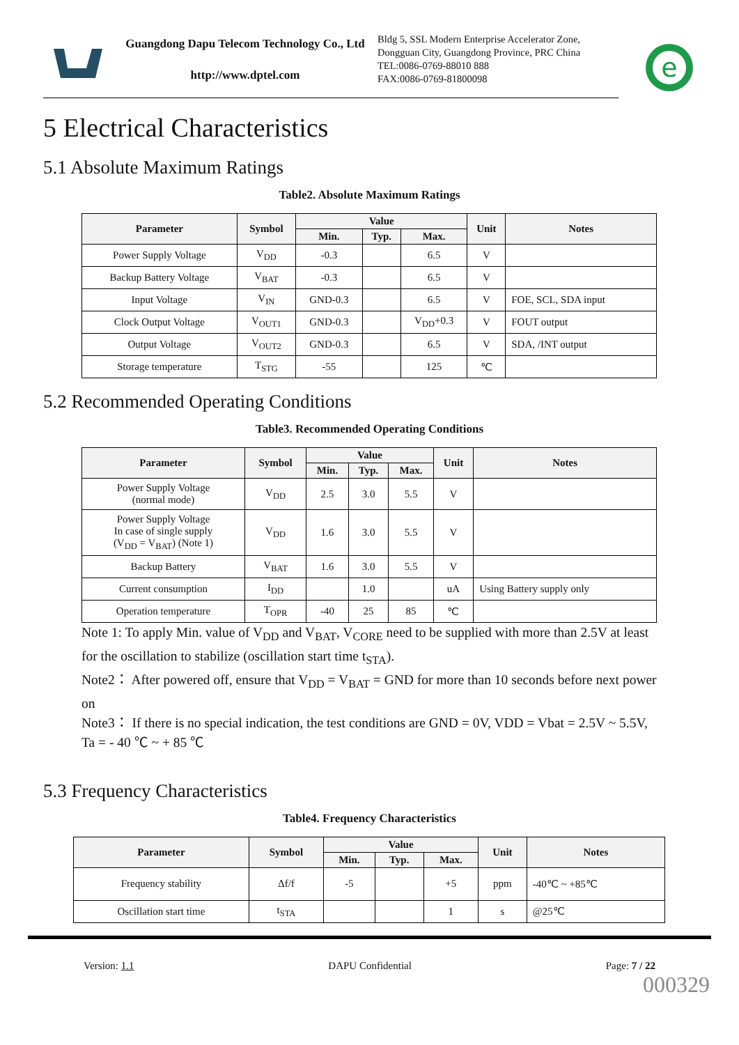Guangdong Dapu Telecom Technology Co., Ltd
http://www.dptel.com
Bldg 5, SSL Modern Enterprise Accelerator Zone, Dongguan City, Guangdong Province, PRC China
TEL:0086-0769-88010 888
FAX:0086-0769-81800098
e
5 Electrical Characteristics
5.1 Absolute Maximum Ratings
Table2. Absolute Maximum Ratings
| Parameter | Symbol | Value | | | Unit | Notes |
| --- | --- | --- | --- | --- | --- | --- |
| | | Min. | Typ. | Max. | | |
| Power Supply Voltage | V<sub>DD</sub> | -0.3 | | 6.5 | V | |
| Backup Battery Voltage | V<sub>BAT</sub> | -0.3 | | 6.5 | V | |
| Input Voltage | V<sub>IN</sub> | GND-0.3 | | 6.5 | V | FOE, SCL, SDA input |
| Clock Output Voltage | V<sub>OUT1</sub> | GND-0.3 | | V<sub>DD</sub>+0.3 | V | FOUT output |
| Output Voltage | V<sub>OUT2</sub> | GND-0.3 | | 6.5 | V | SDA, /INT output |
| Storage temperature | T<sub>STG</sub> | -55 | | 125 | ℃ | |
5.2 Recommended Operating Conditions
Table3. Recommended Operating Conditions
| Parameter | Symbol | Value | | | Unit | Notes |
| --- | --- | --- | --- | --- | --- | --- |
| | | Min. | Typ. | Max. | | |
| Power Supply Voltage (normal mode) | V<sub>DD</sub> | 2.5 | 3.0 | 5.5 | V | |
| Power Supply Voltage In case of single supply (V<sub>DD</sub> = V<sub>BAT</sub>) (Note 1) | V<sub>DD</sub> | 1.6 | 3.0 | 5.5 | V | |
| Backup Battery | V<sub>BAT</sub> | 1.6 | 3.0 | 5.5 | V | |
| Current consumption | I<sub>DD</sub> | | 1.0 | | uA | Using Battery supply only |
| Operation temperature | T<sub>OPR</sub> | -40 | 25 | 85 | ℃ | |
Note 1: To apply Min. value of V<sub>DD</sub> and V<sub>BAT</sub>, V<sub>CORE</sub> need to be supplied with more than 2.5V at least for the oscillation to stabilize (oscillation start time t<sub>STA</sub>).
Note2： After powered off, ensure that V<sub>DD</sub> = V<sub>BAT</sub> = GND for more than 10 seconds before next power on
Note3： If there is no special indication, the test conditions are GND = 0V, VDD = Vbat = 2.5V ~ 5.5V, Ta = - 40 ℃ ~ + 85 ℃
5.3 Frequency Characteristics
Table4. Frequency Characteristics
| Parameter | Symbol | Value | | | Unit | Notes |
| --- | --- | --- | --- | --- | --- | --- |
| | | Min. | Typ. | Max. | | |
| Frequency stability | Δf/f | -5 | | +5 | ppm | -40℃ ~ +85℃ |
| Oscillation start time | t<sub>STA</sub> | | | 1 | s | @25℃ |
Version: 1.1 DAPU Confidential Page: 7 / 22
000329